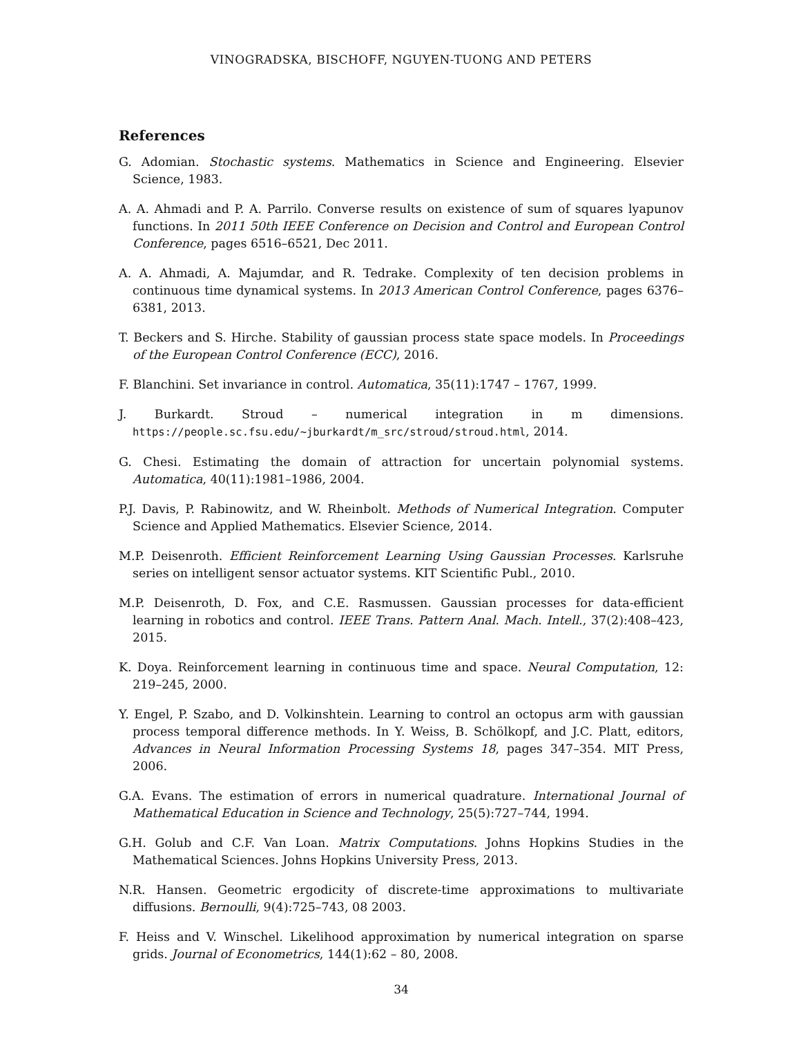VINOGRADSKA, BISCHOFF, NGUYEN-TUONG AND PETERS
References
G. Adomian. Stochastic systems. Mathematics in Science and Engineering. Elsevier Science, 1983.
A. A. Ahmadi and P. A. Parrilo. Converse results on existence of sum of squares lyapunov functions. In 2011 50th IEEE Conference on Decision and Control and European Control Conference, pages 6516–6521, Dec 2011.
A. A. Ahmadi, A. Majumdar, and R. Tedrake. Complexity of ten decision problems in continuous time dynamical systems. In 2013 American Control Conference, pages 6376–6381, 2013.
T. Beckers and S. Hirche. Stability of gaussian process state space models. In Proceedings of the European Control Conference (ECC), 2016.
F. Blanchini. Set invariance in control. Automatica, 35(11):1747 – 1767, 1999.
J. Burkardt. Stroud – numerical integration in m dimensions. https://people.sc.fsu.edu/~jburkardt/m_src/stroud/stroud.html, 2014.
G. Chesi. Estimating the domain of attraction for uncertain polynomial systems. Automatica, 40(11):1981–1986, 2004.
P.J. Davis, P. Rabinowitz, and W. Rheinbolt. Methods of Numerical Integration. Computer Science and Applied Mathematics. Elsevier Science, 2014.
M.P. Deisenroth. Efficient Reinforcement Learning Using Gaussian Processes. Karlsruhe series on intelligent sensor actuator systems. KIT Scientific Publ., 2010.
M.P. Deisenroth, D. Fox, and C.E. Rasmussen. Gaussian processes for data-efficient learning in robotics and control. IEEE Trans. Pattern Anal. Mach. Intell., 37(2):408–423, 2015.
K. Doya. Reinforcement learning in continuous time and space. Neural Computation, 12: 219–245, 2000.
Y. Engel, P. Szabo, and D. Volkinshtein. Learning to control an octopus arm with gaussian process temporal difference methods. In Y. Weiss, B. Schölkopf, and J.C. Platt, editors, Advances in Neural Information Processing Systems 18, pages 347–354. MIT Press, 2006.
G.A. Evans. The estimation of errors in numerical quadrature. International Journal of Mathematical Education in Science and Technology, 25(5):727–744, 1994.
G.H. Golub and C.F. Van Loan. Matrix Computations. Johns Hopkins Studies in the Mathematical Sciences. Johns Hopkins University Press, 2013.
N.R. Hansen. Geometric ergodicity of discrete-time approximations to multivariate diffusions. Bernoulli, 9(4):725–743, 08 2003.
F. Heiss and V. Winschel. Likelihood approximation by numerical integration on sparse grids. Journal of Econometrics, 144(1):62 – 80, 2008.
34